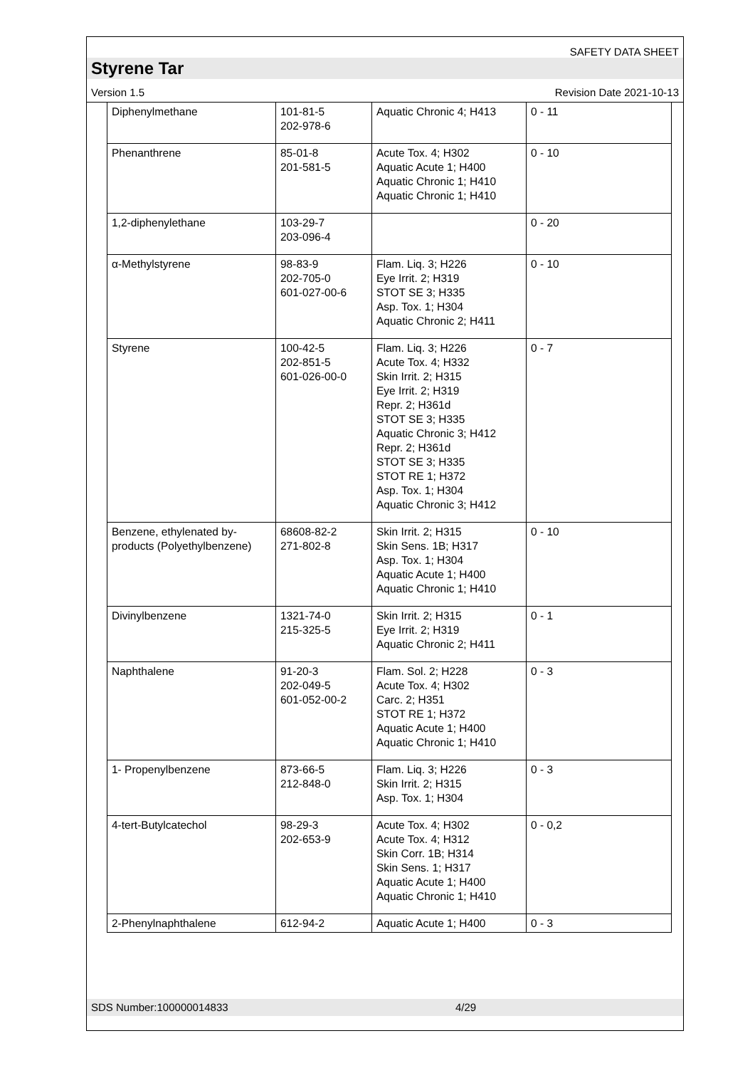SAFETY DATA SHEET
Styrene Tar
Version 1.5 Revision Date 2021-10-13
| Diphenylmethane | 101-81-5 202-978-6 | Aquatic Chronic 4; H413 | 0 - 11 |
| Phenanthrene | 85-01-8 201-581-5 | Acute Tox. 4; H302 Aquatic Acute 1; H400 Aquatic Chronic 1; H410 Aquatic Chronic 1; H410 | 0 - 10 |
| 1,2-diphenylethane | 103-29-7 203-096-4 | | 0 - 20 |
| α-Methylstyrene | 98-83-9 202-705-0 601-027-00-6 | Flam. Liq. 3; H226 Eye Irrit. 2; H319 STOT SE 3; H335 Asp. Tox. 1; H304 Aquatic Chronic 2; H411 | 0 - 10 |
| Styrene | 100-42-5 202-851-5 601-026-00-0 | Flam. Liq. 3; H226 Acute Tox. 4; H332 Skin Irrit. 2; H315 Eye Irrit. 2; H319 Repr. 2; H361d STOT SE 3; H335 Aquatic Chronic 3; H412 Repr. 2; H361d STOT SE 3; H335 STOT RE 1; H372 Asp. Tox. 1; H304 Aquatic Chronic 3; H412 | 0 - 7 |
| Benzene, ethylenated by-products (Polyethylbenzene) | 68608-82-2 271-802-8 | Skin Irrit. 2; H315 Skin Sens. 1B; H317 Asp. Tox. 1; H304 Aquatic Acute 1; H400 Aquatic Chronic 1; H410 | 0 - 10 |
| Divinylbenzene | 1321-74-0 215-325-5 | Skin Irrit. 2; H315 Eye Irrit. 2; H319 Aquatic Chronic 2; H411 | 0 - 1 |
| Naphthalene | 91-20-3 202-049-5 601-052-00-2 | Flam. Sol. 2; H228 Acute Tox. 4; H302 Carc. 2; H351 STOT RE 1; H372 Aquatic Acute 1; H400 Aquatic Chronic 1; H410 | 0 - 3 |
| 1- Propenylbenzene | 873-66-5 212-848-0 | Flam. Liq. 3; H226 Skin Irrit. 2; H315 Asp. Tox. 1; H304 | 0 - 3 |
| 4-tert-Butylcatechol | 98-29-3 202-653-9 | Acute Tox. 4; H302 Acute Tox. 4; H312 Skin Corr. 1B; H314 Skin Sens. 1; H317 Aquatic Acute 1; H400 Aquatic Chronic 1; H410 | 0 - 0,2 |
| 2-Phenylnaphthalene | 612-94-2 | Aquatic Acute 1; H400 | 0 - 3 |
SDS Number:100000014833 4/29